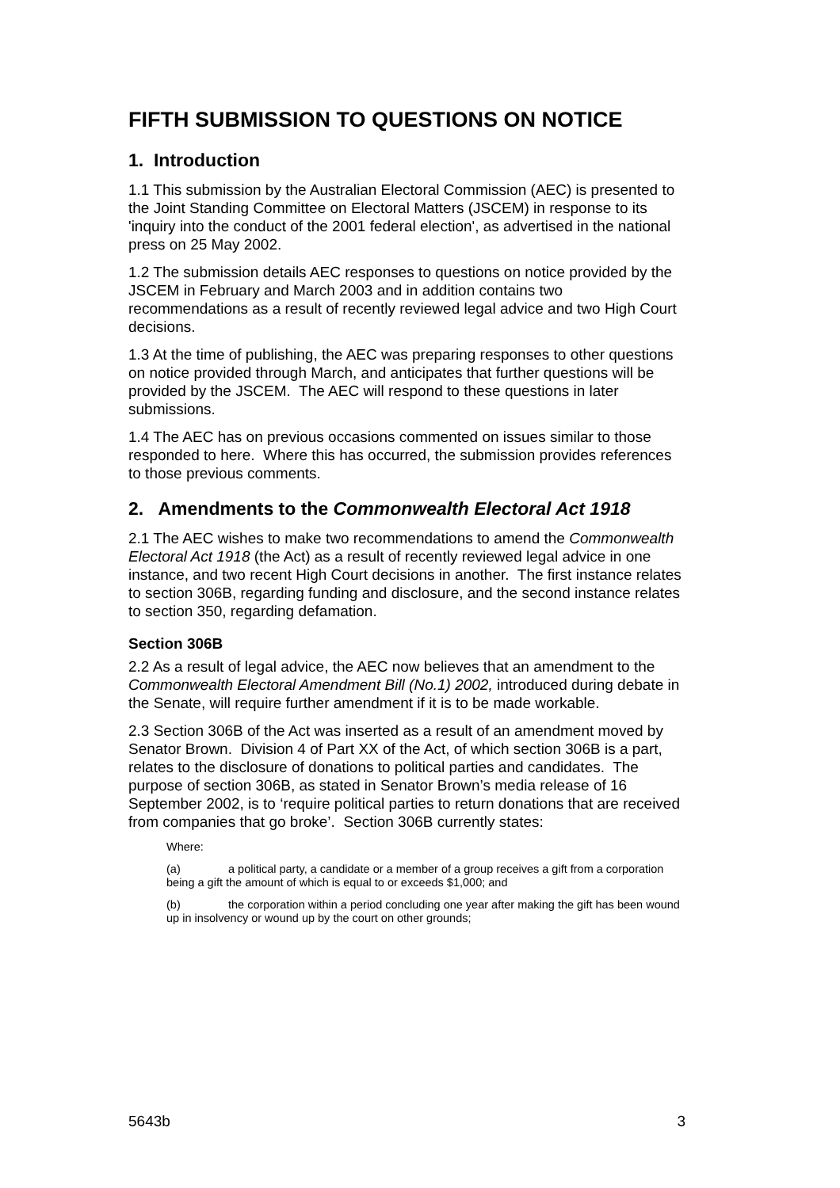FIFTH SUBMISSION TO QUESTIONS ON NOTICE
1. Introduction
1.1 This submission by the Australian Electoral Commission (AEC) is presented to the Joint Standing Committee on Electoral Matters (JSCEM) in response to its 'inquiry into the conduct of the 2001 federal election', as advertised in the national press on 25 May 2002.
1.2 The submission details AEC responses to questions on notice provided by the JSCEM in February and March 2003 and in addition contains two recommendations as a result of recently reviewed legal advice and two High Court decisions.
1.3 At the time of publishing, the AEC was preparing responses to other questions on notice provided through March, and anticipates that further questions will be provided by the JSCEM. The AEC will respond to these questions in later submissions.
1.4 The AEC has on previous occasions commented on issues similar to those responded to here. Where this has occurred, the submission provides references to those previous comments.
2. Amendments to the Commonwealth Electoral Act 1918
2.1 The AEC wishes to make two recommendations to amend the Commonwealth Electoral Act 1918 (the Act) as a result of recently reviewed legal advice in one instance, and two recent High Court decisions in another. The first instance relates to section 306B, regarding funding and disclosure, and the second instance relates to section 350, regarding defamation.
Section 306B
2.2 As a result of legal advice, the AEC now believes that an amendment to the Commonwealth Electoral Amendment Bill (No.1) 2002, introduced during debate in the Senate, will require further amendment if it is to be made workable.
2.3 Section 306B of the Act was inserted as a result of an amendment moved by Senator Brown. Division 4 of Part XX of the Act, of which section 306B is a part, relates to the disclosure of donations to political parties and candidates. The purpose of section 306B, as stated in Senator Brown’s media release of 16 September 2002, is to ‘require political parties to return donations that are received from companies that go broke’. Section 306B currently states:
Where:
(a) a political party, a candidate or a member of a group receives a gift from a corporation being a gift the amount of which is equal to or exceeds $1,000; and
(b) the corporation within a period concluding one year after making the gift has been wound up in insolvency or wound up by the court on other grounds;
5643b 3